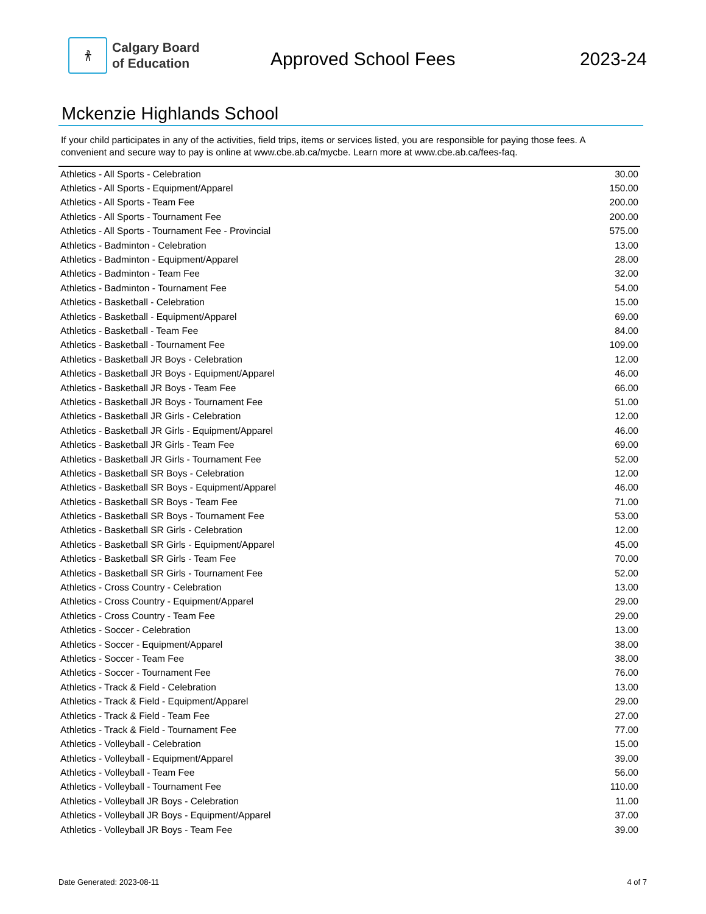𐀪
Calgary Board
of Education
Approved School Fees 2023-24
Mckenzie Highlands School
If your child participates in any of the activities, field trips, items or services listed, you are responsible for paying those fees. A convenient and secure way to pay is online at www.cbe.ab.ca/mycbe. Learn more at www.cbe.ab.ca/fees-faq.
| Athletics - All Sports - Celebration | 30.00 |
| Athletics - All Sports - Equipment/Apparel | 150.00 |
| Athletics - All Sports - Team Fee | 200.00 |
| Athletics - All Sports - Tournament Fee | 200.00 |
| Athletics - All Sports - Tournament Fee - Provincial | 575.00 |
| Athletics - Badminton - Celebration | 13.00 |
| Athletics - Badminton - Equipment/Apparel | 28.00 |
| Athletics - Badminton - Team Fee | 32.00 |
| Athletics - Badminton - Tournament Fee | 54.00 |
| Athletics - Basketball - Celebration | 15.00 |
| Athletics - Basketball - Equipment/Apparel | 69.00 |
| Athletics - Basketball - Team Fee | 84.00 |
| Athletics - Basketball - Tournament Fee | 109.00 |
| Athletics - Basketball JR Boys - Celebration | 12.00 |
| Athletics - Basketball JR Boys - Equipment/Apparel | 46.00 |
| Athletics - Basketball JR Boys - Team Fee | 66.00 |
| Athletics - Basketball JR Boys - Tournament Fee | 51.00 |
| Athletics - Basketball JR Girls - Celebration | 12.00 |
| Athletics - Basketball JR Girls - Equipment/Apparel | 46.00 |
| Athletics - Basketball JR Girls - Team Fee | 69.00 |
| Athletics - Basketball JR Girls - Tournament Fee | 52.00 |
| Athletics - Basketball SR Boys - Celebration | 12.00 |
| Athletics - Basketball SR Boys - Equipment/Apparel | 46.00 |
| Athletics - Basketball SR Boys - Team Fee | 71.00 |
| Athletics - Basketball SR Boys - Tournament Fee | 53.00 |
| Athletics - Basketball SR Girls - Celebration | 12.00 |
| Athletics - Basketball SR Girls - Equipment/Apparel | 45.00 |
| Athletics - Basketball SR Girls - Team Fee | 70.00 |
| Athletics - Basketball SR Girls - Tournament Fee | 52.00 |
| Athletics - Cross Country - Celebration | 13.00 |
| Athletics - Cross Country - Equipment/Apparel | 29.00 |
| Athletics - Cross Country - Team Fee | 29.00 |
| Athletics - Soccer - Celebration | 13.00 |
| Athletics - Soccer - Equipment/Apparel | 38.00 |
| Athletics - Soccer - Team Fee | 38.00 |
| Athletics - Soccer - Tournament Fee | 76.00 |
| Athletics - Track & Field - Celebration | 13.00 |
| Athletics - Track & Field - Equipment/Apparel | 29.00 |
| Athletics - Track & Field - Team Fee | 27.00 |
| Athletics - Track & Field - Tournament Fee | 77.00 |
| Athletics - Volleyball - Celebration | 15.00 |
| Athletics - Volleyball - Equipment/Apparel | 39.00 |
| Athletics - Volleyball - Team Fee | 56.00 |
| Athletics - Volleyball - Tournament Fee | 110.00 |
| Athletics - Volleyball JR Boys - Celebration | 11.00 |
| Athletics - Volleyball JR Boys - Equipment/Apparel | 37.00 |
| Athletics - Volleyball JR Boys - Team Fee | 39.00 |
Date Generated: 2023-08-11 4 of 7